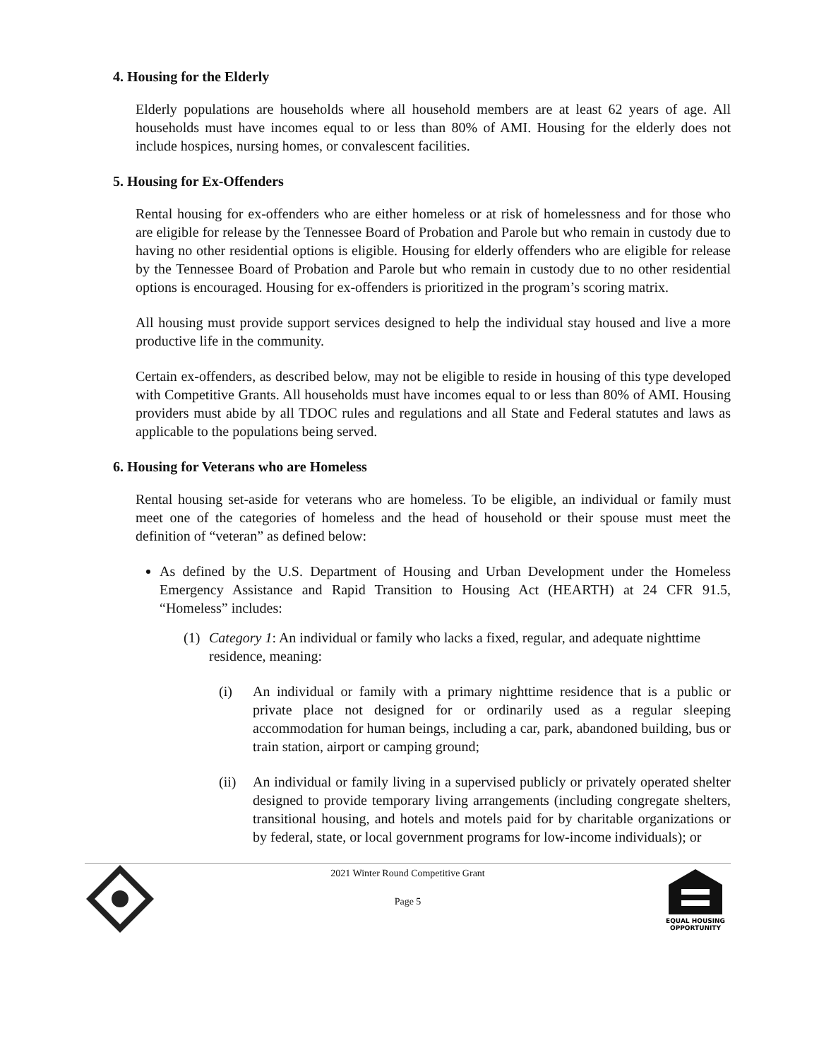4. Housing for the Elderly
Elderly populations are households where all household members are at least 62 years of age. All households must have incomes equal to or less than 80% of AMI. Housing for the elderly does not include hospices, nursing homes, or convalescent facilities.
5. Housing for Ex-Offenders
Rental housing for ex-offenders who are either homeless or at risk of homelessness and for those who are eligible for release by the Tennessee Board of Probation and Parole but who remain in custody due to having no other residential options is eligible. Housing for elderly offenders who are eligible for release by the Tennessee Board of Probation and Parole but who remain in custody due to no other residential options is encouraged. Housing for ex-offenders is prioritized in the program’s scoring matrix.
All housing must provide support services designed to help the individual stay housed and live a more productive life in the community.
Certain ex-offenders, as described below, may not be eligible to reside in housing of this type developed with Competitive Grants. All households must have incomes equal to or less than 80% of AMI. Housing providers must abide by all TDOC rules and regulations and all State and Federal statutes and laws as applicable to the populations being served.
6. Housing for Veterans who are Homeless
Rental housing set-aside for veterans who are homeless. To be eligible, an individual or family must meet one of the categories of homeless and the head of household or their spouse must meet the definition of “veteran” as defined below:
As defined by the U.S. Department of Housing and Urban Development under the Homeless Emergency Assistance and Rapid Transition to Housing Act (HEARTH) at 24 CFR 91.5, “Homeless” includes:
(1) Category 1: An individual or family who lacks a fixed, regular, and adequate nighttime residence, meaning:
(i) An individual or family with a primary nighttime residence that is a public or private place not designed for or ordinarily used as a regular sleeping accommodation for human beings, including a car, park, abandoned building, bus or train station, airport or camping ground;
(ii) An individual or family living in a supervised publicly or privately operated shelter designed to provide temporary living arrangements (including congregate shelters, transitional housing, and hotels and motels paid for by charitable organizations or by federal, state, or local government programs for low-income individuals); or
2021 Winter Round Competitive Grant
Page 5
EQUAL HOUSING
OPPORTUNITY